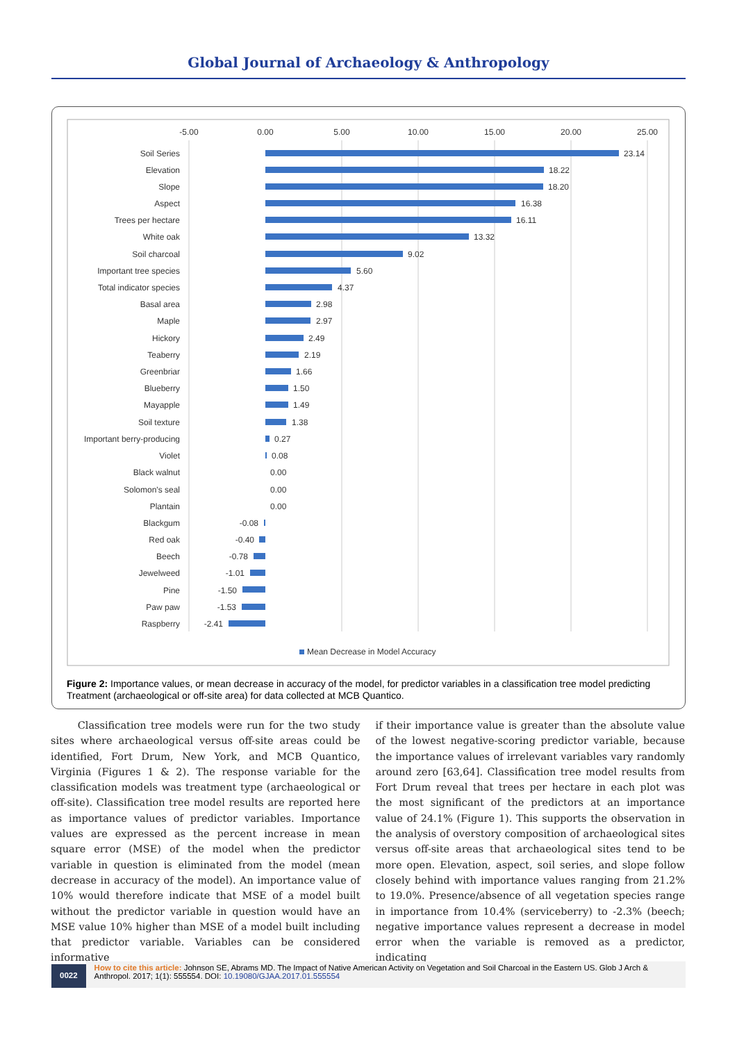Global Journal of Archaeology & Anthropology
-5.00
0.00
5.00
10.00
15.00
20.00
25.00
Soil Series
Elevation
Slope
Aspect
Trees per hectare
White oak
Soil charcoal
Important tree species
Total indicator species
Basal area
Maple
Hickory
Teaberry
Greenbriar
Blueberry
Mayapple
Soil texture
Important berry-producing
Violet
Black walnut
Solomon's seal
Plantain
Blackgum
Red oak
Beech
Jewelweed
Pine
Paw paw
Raspberry
-0.08
-0.40
-0.78
-1.01
-1.50
-1.53
-2.41
23.14
18.22
18.20
16.38
16.11
13.32
9.02
5.60
4.37
2.98
2.97
2.49
2.19
1.66
1.50
1.49
1.38
0.27
0.08
0.00
0.00
0.00
Mean Decrease in Model Accuracy
Figure 2: Importance values, or mean decrease in accuracy of the model, for predictor variables in a classification tree model predicting Treatment (archaeological or off-site area) for data collected at MCB Quantico.
Classification tree models were run for the two study sites where archaeological versus off-site areas could be identified, Fort Drum, New York, and MCB Quantico, Virginia (Figures 1 & 2). The response variable for the classification models was treatment type (archaeological or off-site). Classification tree model results are reported here as importance values of predictor variables. Importance values are expressed as the percent increase in mean square error (MSE) of the model when the predictor variable in question is eliminated from the model (mean decrease in accuracy of the model). An importance value of 10% would therefore indicate that MSE of a model built without the predictor variable in question would have an MSE value 10% higher than MSE of a model built including that predictor variable. Variables can be considered informative
if their importance value is greater than the absolute value of the lowest negative-scoring predictor variable, because the importance values of irrelevant variables vary randomly around zero [63,64]. Classification tree model results from Fort Drum reveal that trees per hectare in each plot was the most significant of the predictors at an importance value of 24.1% (Figure 1). This supports the observation in the analysis of overstory composition of archaeological sites versus off-site areas that archaeological sites tend to be more open. Elevation, aspect, soil series, and slope follow closely behind with importance values ranging from 21.2% to 19.0%. Presence/absence of all vegetation species range in importance from 10.4% (serviceberry) to -2.3% (beech; negative importance values represent a decrease in model error when the variable is removed as a predictor, indicating
0022
How to cite this article: Johnson SE, Abrams MD. The Impact of Native American Activity on Vegetation and Soil Charcoal in the Eastern US. Glob J Arch & Anthropol. 2017; 1(1): 555554. DOI: 10.19080/GJAA.2017.01.555554